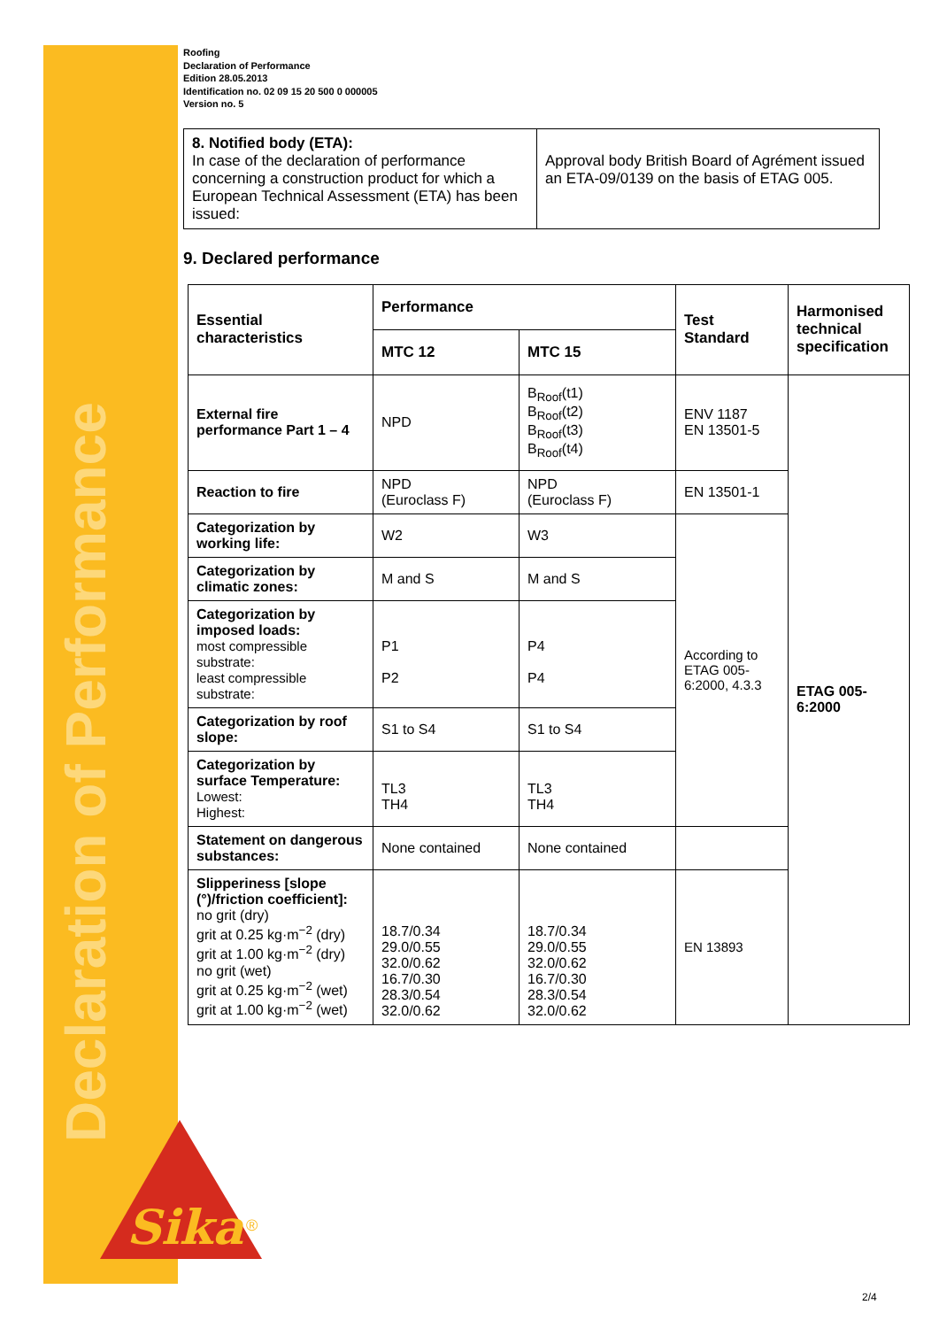Declaration of Performance
Sika
®
Roofing
Declaration of Performance
Edition 28.05.2013
Identification no. 02 09 15 20 500 0 000005
Version no. 5
| 8. Notified body (ETA): In case of the declaration of performance concerning a construction product for which a European Technical Assessment (ETA) has been issued: | Approval body British Board of Agrément issued an ETA-09/0139 on the basis of ETAG 005. |
9. Declared performance
| Essential characteristics | Performance | | Test Standard | Harmonised technical specification |
| --- | --- | --- | --- | --- |
| | MTC 12 | MTC 15 | | |
| External fire performance Part 1 – 4 | NPD | B<sub>Roof</sub>(t1) B<sub>Roof</sub>(t2) B<sub>Roof</sub>(t3) B<sub>Roof</sub>(t4) | ENV 1187 EN 13501-5 | ETAG 005-6:2000 |
| Reaction to fire | NPD (Euroclass F) | NPD (Euroclass F) | EN 13501-1 | |
| Categorization by working life: | W2 | W3 | According to ETAG 005-6:2000, 4.3.3 | |
| Categorization by climatic zones: | M and S | M and S | | |
| Categorization by imposed loads: most compressible substrate: least compressible substrate: | P1 P2 | P4 P4 | | |
| Categorization by roof slope: | S1 to S4 | S1 to S4 | | |
| Categorization by surface Temperature: Lowest: Highest: | TL3 TH4 | TL3 TH4 | | |
| Statement on dangerous substances: | None contained | None contained | | |
| Slipperiness [slope (°)/friction coefficient]: no grit (dry) grit at 0.25 kg·m<sup>−2</sup> (dry) grit at 1.00 kg·m<sup>−2</sup> (dry) no grit (wet) grit at 0.25 kg·m<sup>−2</sup> (wet) grit at 1.00 kg·m<sup>−2</sup> (wet) | 18.7/0.34 29.0/0.55 32.0/0.62 16.7/0.30 28.3/0.54 32.0/0.62 | 18.7/0.34 29.0/0.55 32.0/0.62 16.7/0.30 28.3/0.54 32.0/0.62 | EN 13893 | |
2/4